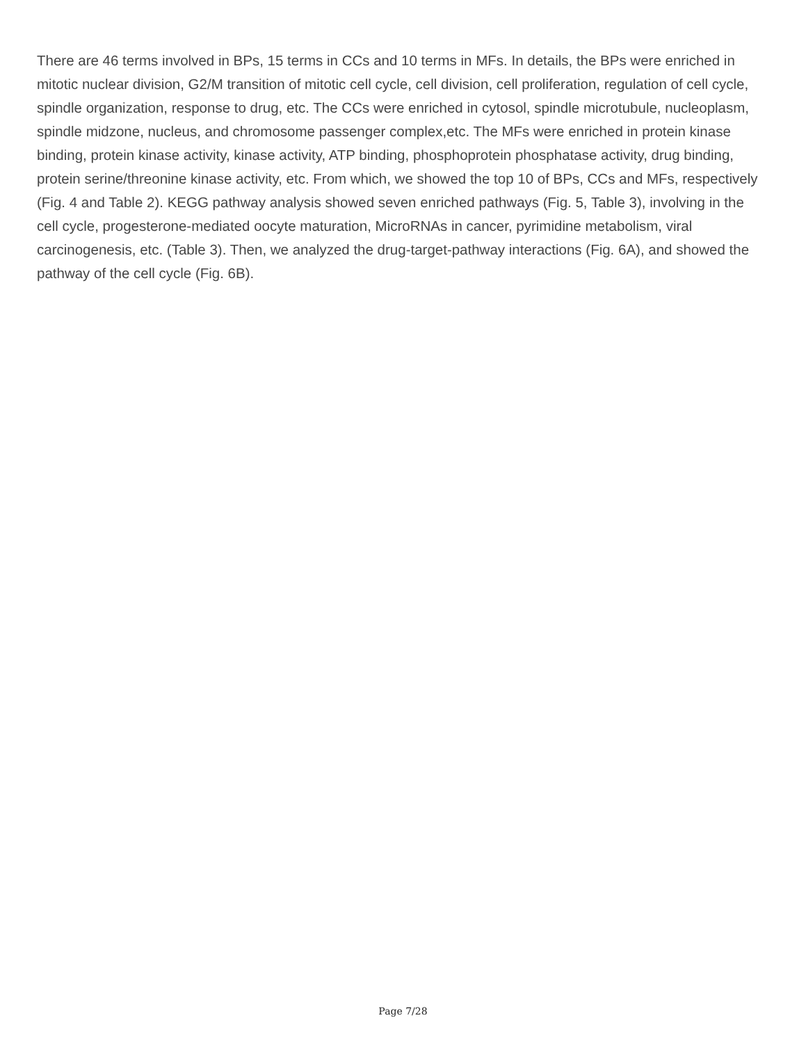There are 46 terms involved in BPs, 15 terms in CCs and 10 terms in MFs. In details, the BPs were enriched in mitotic nuclear division, G2/M transition of mitotic cell cycle, cell division, cell proliferation, regulation of cell cycle, spindle organization, response to drug, etc. The CCs were enriched in cytosol, spindle microtubule, nucleoplasm, spindle midzone, nucleus, and chromosome passenger complex,etc. The MFs were enriched in protein kinase binding, protein kinase activity, kinase activity, ATP binding, phosphoprotein phosphatase activity, drug binding, protein serine/threonine kinase activity, etc. From which, we showed the top 10 of BPs, CCs and MFs, respectively (Fig. 4 and Table 2). KEGG pathway analysis showed seven enriched pathways (Fig. 5, Table 3), involving in the cell cycle, progesterone-mediated oocyte maturation, MicroRNAs in cancer, pyrimidine metabolism, viral carcinogenesis, etc. (Table 3). Then, we analyzed the drug-target-pathway interactions (Fig. 6A), and showed the pathway of the cell cycle (Fig. 6B).
Page 7/28